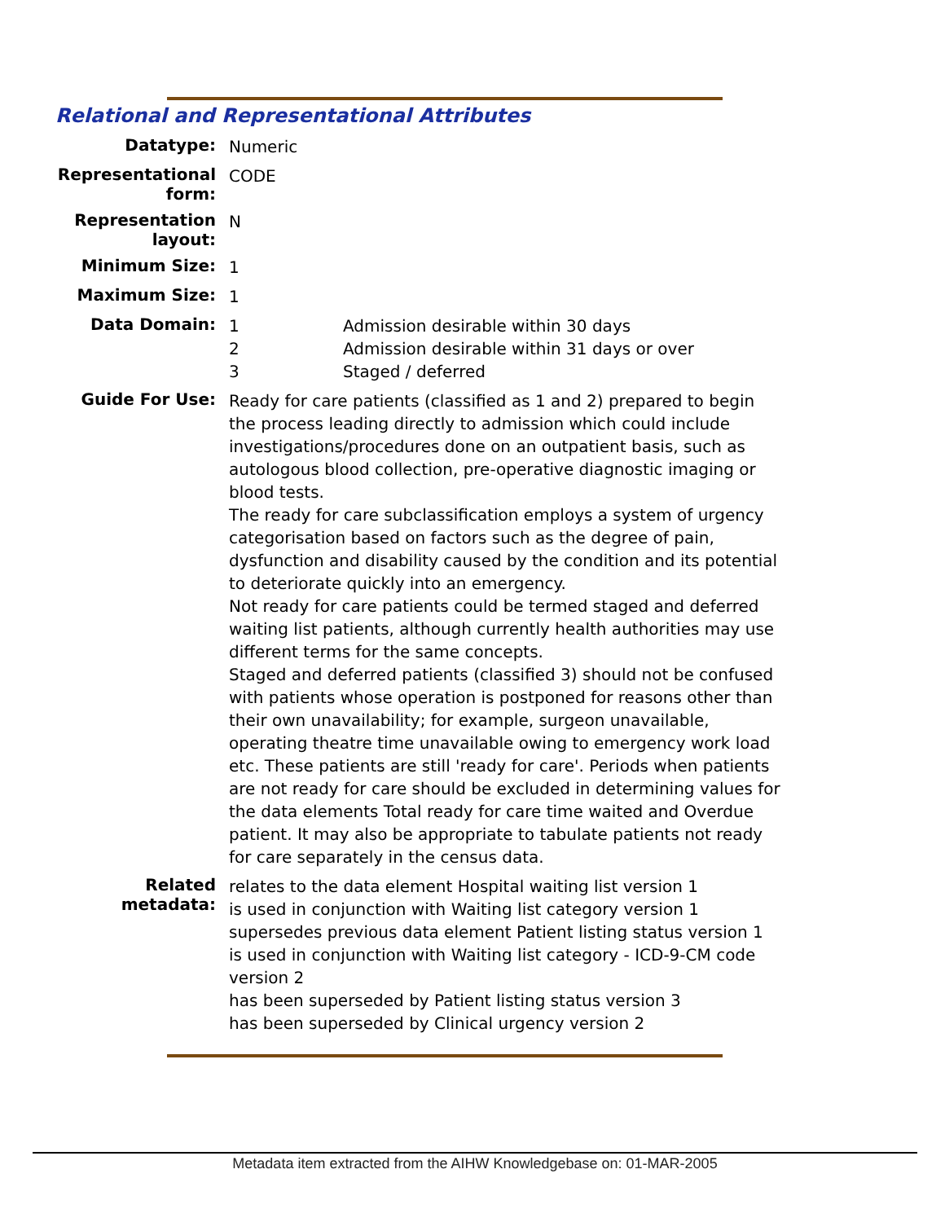Relational and Representational Attributes
Datatype:
Numeric
Representational form:
CODE
Representation layout:
N
Minimum Size:
1
Maximum Size:
1
Data Domain:
1 Admission desirable within 30 days
2 Admission desirable within 31 days or over
3 Staged / deferred
Guide For Use:
Ready for care patients (classified as 1 and 2) prepared to begin the process leading directly to admission which could include investigations/procedures done on an outpatient basis, such as autologous blood collection, pre-operative diagnostic imaging or blood tests.
The ready for care subclassification employs a system of urgency categorisation based on factors such as the degree of pain, dysfunction and disability caused by the condition and its potential to deteriorate quickly into an emergency.
Not ready for care patients could be termed staged and deferred waiting list patients, although currently health authorities may use different terms for the same concepts.
Staged and deferred patients (classified 3) should not be confused with patients whose operation is postponed for reasons other than their own unavailability; for example, surgeon unavailable, operating theatre time unavailable owing to emergency work load etc. These patients are still 'ready for care'. Periods when patients are not ready for care should be excluded in determining values for the data elements Total ready for care time waited and Overdue patient. It may also be appropriate to tabulate patients not ready for care separately in the census data.
Related metadata:
relates to the data element Hospital waiting list version 1
is used in conjunction with Waiting list category version 1
supersedes previous data element Patient listing status version 1
is used in conjunction with Waiting list category - ICD-9-CM code version 2
has been superseded by Patient listing status version 3
has been superseded by Clinical urgency version 2
Metadata item extracted from the AIHW Knowledgebase on: 01-MAR-2005